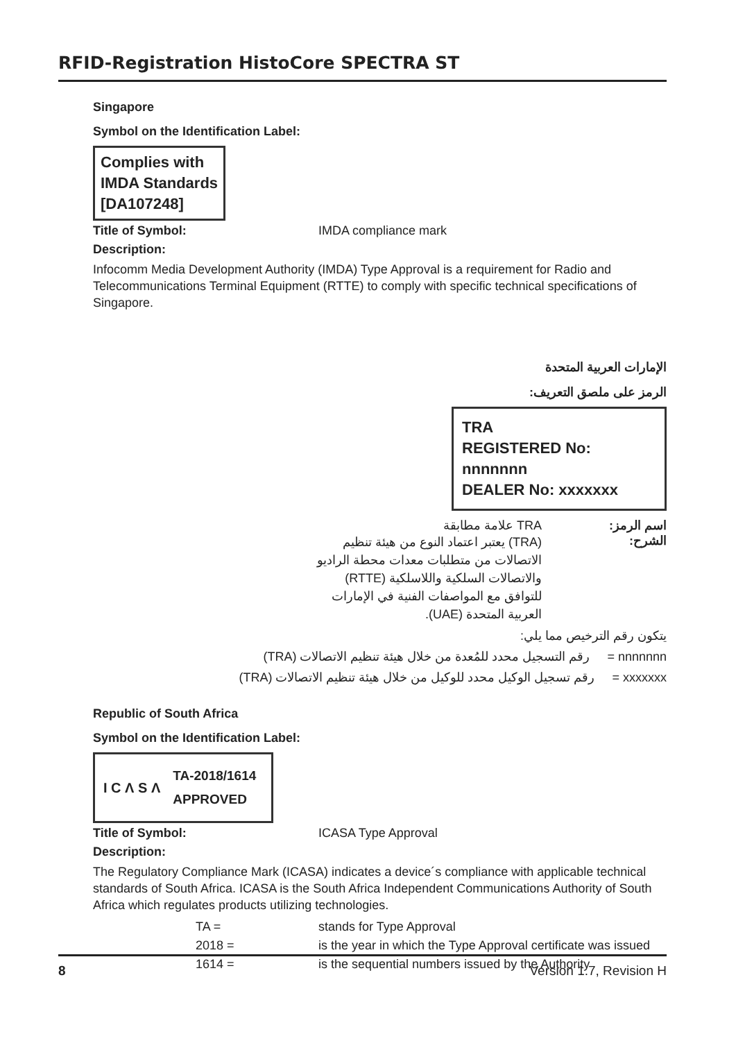RFID-Registration HistoCore SPECTRA ST
Singapore
Symbol on the Identification Label:
Complies with
IMDA Standards
[DA107248]
Title of Symbol: IMDA compliance mark
Description:
Infocomm Media Development Authority (IMDA) Type Approval is a requirement for Radio and Telecommunications Terminal Equipment (RTTE) to comply with specific technical specifications of Singapore.
الإمارات العربية المتحدة
الرمز على ملصق التعريف:
TRA
REGISTERED No: nnnnnnn
DEALER No: xxxxxxx
اسم الرمز: TRA علامة مطابقة
الشرح: (TRA) يعتبر اعتماد النوع من هيئة تنظيم الاتصالات من متطلبات معدات محطة الراديو والاتصالات السلكية واللاسلكية (RTTE) للتوافق مع المواصفات الفنية في الإمارات العربية المتحدة (UAE).
يتكون رقم الترخيص مما يلي:
nnnnnnn = رقم التسجيل محدد للمُعدة من خلال هيئة تنظيم الاتصالات (TRA)
xxxxxxx = رقم تسجيل الوكيل محدد للوكيل من خلال هيئة تنظيم الاتصالات (TRA)
Republic of South Africa
Symbol on the Identification Label:
I C Λ S Λ TA-2018/1614
APPROVED
Title of Symbol: ICASA Type Approval
Description:
The Regulatory Compliance Mark (ICASA) indicates a device´s compliance with applicable technical standards of South Africa. ICASA is the South Africa Independent Communications Authority of South Africa which regulates products utilizing technologies.
| TA = | stands for Type Approval |
| 2018 = | is the year in which the Type Approval certificate was issued |
| 1614 = | is the sequential numbers issued by the Authority |
8 Version 1.7, Revision H